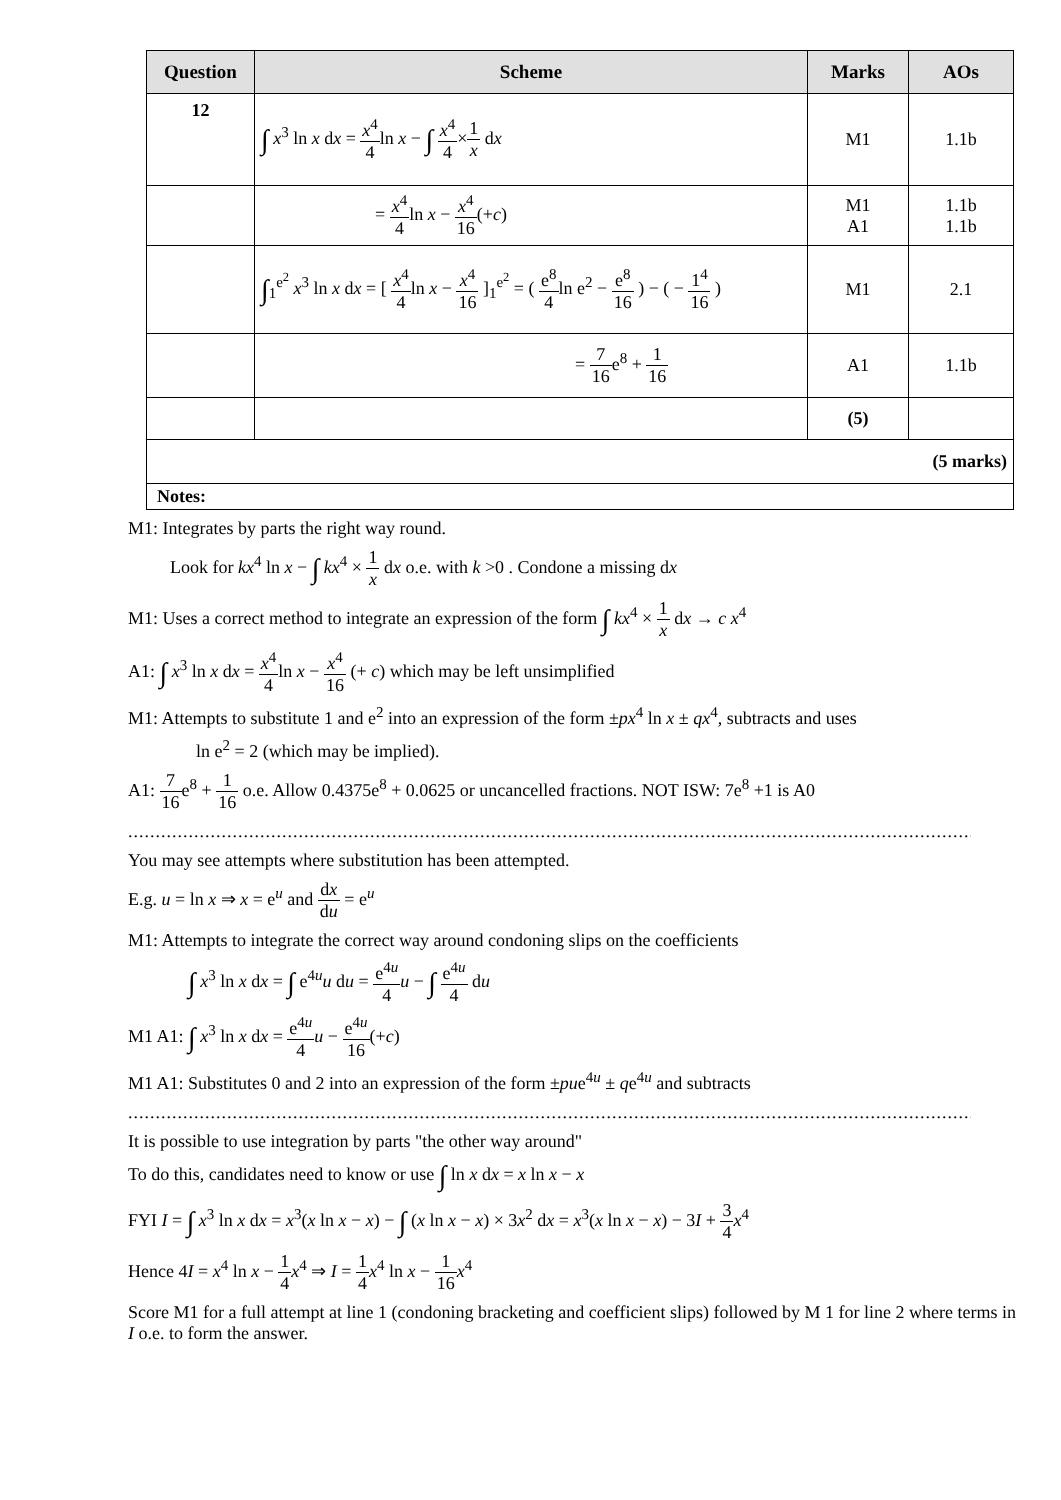| Question | Scheme | Marks | AOs |
| --- | --- | --- | --- |
| 12 | ∫ x<sup>3</sup> ln x d x = x<sup>4</sup> 4 ln x − ∫ x<sup>4</sup> 4 × 1 x d x | M1 | 1.1b |
| | = x<sup>4</sup> 4 ln x − x<sup>4</sup> 16 (+ c ) | M1 A1 | 1.1b 1.1b |
| | ∫<sub>1</sub><sup>e<sup>2</sup></sup> x<sup>3</sup> ln x d x = [ x<sup>4</sup> 4 ln x − x<sup>4</sup> 16 ]<sub>1</sub><sup>e<sup>2</sup></sup> = ( e<sup>8</sup> 4 ln e<sup>2</sup> − e<sup>8</sup> 16 ) − ( − 1<sup>4</sup> 16 ) | M1 | 2.1 |
| | = 7 16 e<sup>8</sup> + 1 16 | A1 | 1.1b |
| | | (5) | |
| (5 marks) | | | |
| Notes: | | | |
M1: Integrates by parts the right way round.
Look for kx<sup>4</sup> ln x − ∫ kx<sup>4</sup> × 1 x dx o.e. with k >0 . Condone a missing dx
M1: Uses a correct method to integrate an expression of the form ∫ kx<sup>4</sup> × 1 x dx → c x<sup>4</sup>
A1: ∫ x<sup>3</sup> ln x dx = x<sup>4</sup> 4ln x − x<sup>4</sup> 16 (+ c) which may be left unsimplified
M1: Attempts to substitute 1 and e<sup>2</sup> into an expression of the form ±px<sup>4</sup> ln x ± qx<sup>4</sup>, subtracts and uses
ln e<sup>2</sup> = 2 (which may be implied).
A1: 7 16e<sup>8</sup> + 1 16 o.e. Allow 0.4375e<sup>8</sup> + 0.0625 or uncancelled fractions. NOT ISW: 7e<sup>8</sup> +1 is A0
..............................................................................................................................................................................................
You may see attempts where substitution has been attempted.
E.g. u = ln x ⇒ x = e<sup>u</sup> and dx du = e<sup>u</sup>
M1: Attempts to integrate the correct way around condoning slips on the coefficients
∫ x<sup>3</sup> ln x dx = ∫ e<sup>4u</sup>u du = e<sup>4u</sup> 4 u − ∫ e<sup>4u</sup> 4 du
M1 A1: ∫ x<sup>3</sup> ln x dx = e<sup>4u</sup> 4 u − e<sup>4u</sup> 16(+c)
M1 A1: Substitutes 0 and 2 into an expression of the form ±pue<sup>4u</sup> ± qe<sup>4u</sup> and subtracts
..............................................................................................................................................................................................
It is possible to use integration by parts "the other way around"
To do this, candidates need to know or use ∫ ln x dx = x ln x − x
FYI I = ∫ x<sup>3</sup> ln x dx = x<sup>3</sup>(x ln x − x) − ∫ (x ln x − x) × 3x<sup>2</sup> dx = x<sup>3</sup>(x ln x − x) − 3I + 3 4 x<sup>4</sup>
Hence 4I = x<sup>4</sup> ln x − 1 4 x<sup>4</sup> ⇒ I = 1 4 x<sup>4</sup> ln x − 1 16 x<sup>4</sup>
Score M1 for a full attempt at line 1 (condoning bracketing and coefficient slips) followed by M 1 for line 2 where terms in I o.e. to form the answer.